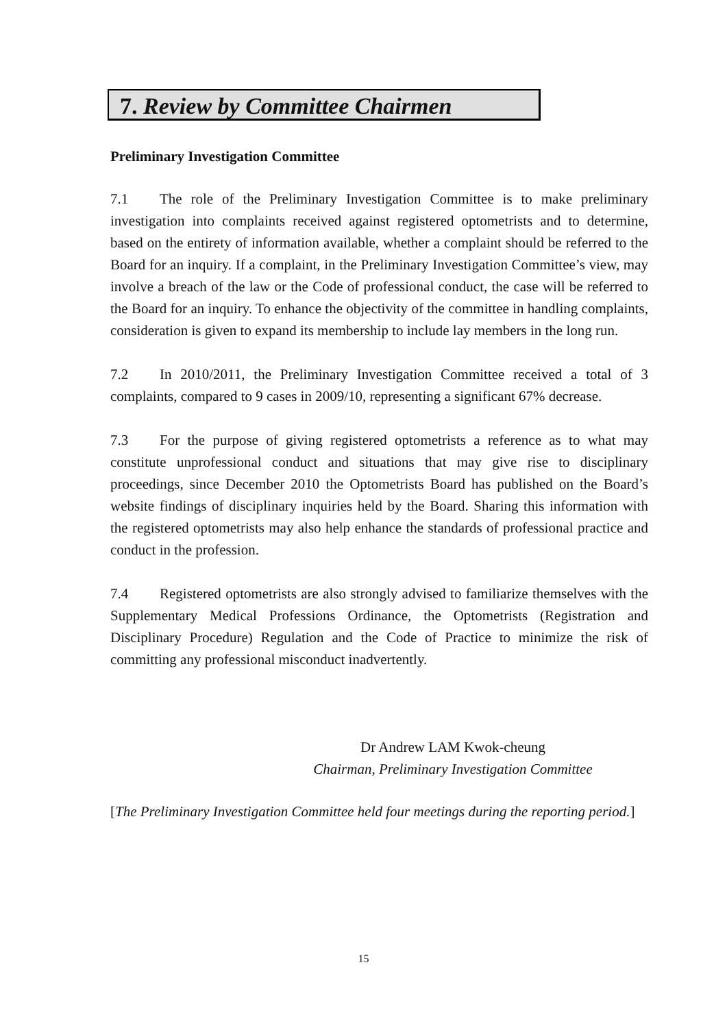7. Review by Committee Chairmen
Preliminary Investigation Committee
7.1 The role of the Preliminary Investigation Committee is to make preliminary investigation into complaints received against registered optometrists and to determine, based on the entirety of information available, whether a complaint should be referred to the Board for an inquiry. If a complaint, in the Preliminary Investigation Committee’s view, may involve a breach of the law or the Code of professional conduct, the case will be referred to the Board for an inquiry. To enhance the objectivity of the committee in handling complaints, consideration is given to expand its membership to include lay members in the long run.
7.2 In 2010/2011, the Preliminary Investigation Committee received a total of 3 complaints, compared to 9 cases in 2009/10, representing a significant 67% decrease.
7.3 For the purpose of giving registered optometrists a reference as to what may constitute unprofessional conduct and situations that may give rise to disciplinary proceedings, since December 2010 the Optometrists Board has published on the Board’s website findings of disciplinary inquiries held by the Board. Sharing this information with the registered optometrists may also help enhance the standards of professional practice and conduct in the profession.
7.4 Registered optometrists are also strongly advised to familiarize themselves with the Supplementary Medical Professions Ordinance, the Optometrists (Registration and Disciplinary Procedure) Regulation and the Code of Practice to minimize the risk of committing any professional misconduct inadvertently.
Dr Andrew LAM Kwok-cheung
Chairman, Preliminary Investigation Committee
[The Preliminary Investigation Committee held four meetings during the reporting period.]
15